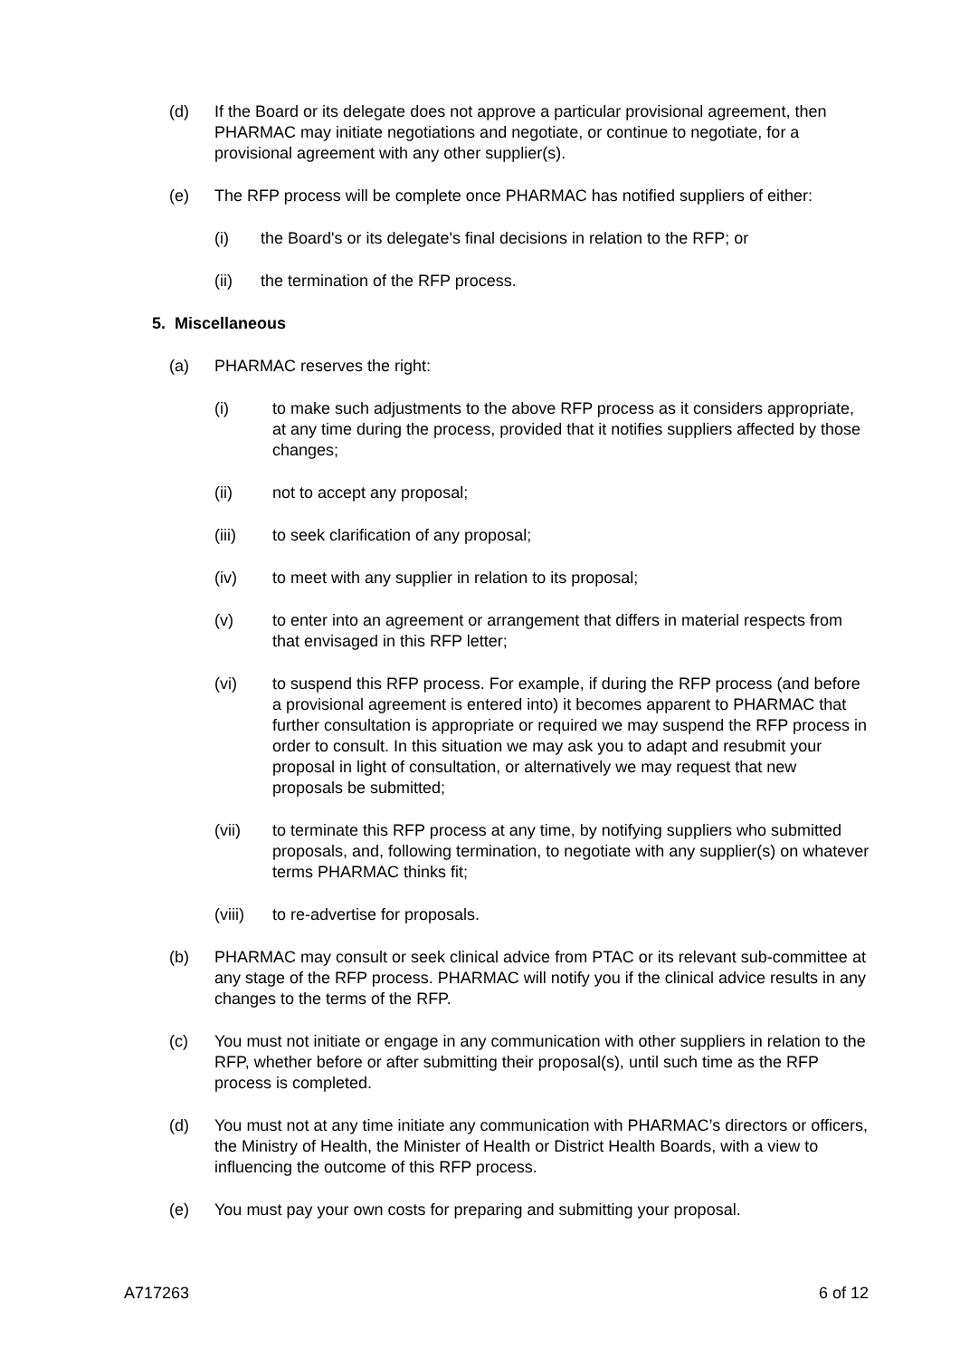(d) If the Board or its delegate does not approve a particular provisional agreement, then PHARMAC may initiate negotiations and negotiate, or continue to negotiate, for a provisional agreement with any other supplier(s).
(e) The RFP process will be complete once PHARMAC has notified suppliers of either:
(i) the Board's or its delegate's final decisions in relation to the RFP; or
(ii) the termination of the RFP process.
5. Miscellaneous
(a) PHARMAC reserves the right:
(i) to make such adjustments to the above RFP process as it considers appropriate, at any time during the process, provided that it notifies suppliers affected by those changes;
(ii) not to accept any proposal;
(iii) to seek clarification of any proposal;
(iv) to meet with any supplier in relation to its proposal;
(v) to enter into an agreement or arrangement that differs in material respects from that envisaged in this RFP letter;
(vi) to suspend this RFP process. For example, if during the RFP process (and before a provisional agreement is entered into) it becomes apparent to PHARMAC that further consultation is appropriate or required we may suspend the RFP process in order to consult. In this situation we may ask you to adapt and resubmit your proposal in light of consultation, or alternatively we may request that new proposals be submitted;
(vii) to terminate this RFP process at any time, by notifying suppliers who submitted proposals, and, following termination, to negotiate with any supplier(s) on whatever terms PHARMAC thinks fit;
(viii) to re-advertise for proposals.
(b) PHARMAC may consult or seek clinical advice from PTAC or its relevant sub-committee at any stage of the RFP process. PHARMAC will notify you if the clinical advice results in any changes to the terms of the RFP.
(c) You must not initiate or engage in any communication with other suppliers in relation to the RFP, whether before or after submitting their proposal(s), until such time as the RFP process is completed.
(d) You must not at any time initiate any communication with PHARMAC’s directors or officers, the Ministry of Health, the Minister of Health or District Health Boards, with a view to influencing the outcome of this RFP process.
(e) You must pay your own costs for preparing and submitting your proposal.
A717263 6 of 12